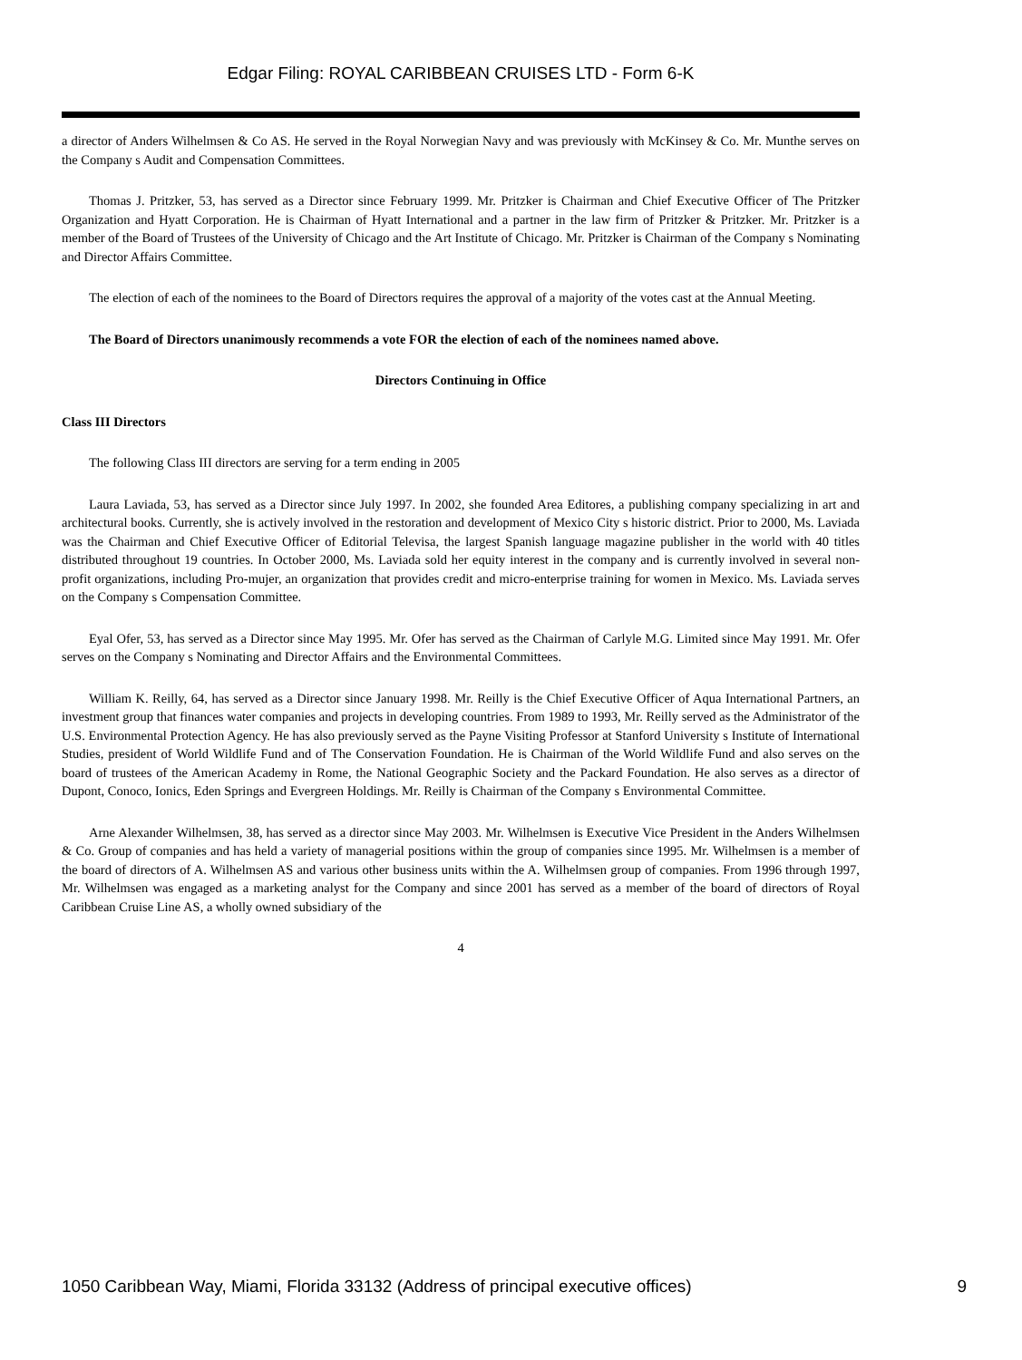Edgar Filing: ROYAL CARIBBEAN CRUISES LTD - Form 6-K
a director of Anders Wilhelmsen & Co AS. He served in the Royal Norwegian Navy and was previously with McKinsey & Co. Mr. Munthe serves on the Company s Audit and Compensation Committees.
Thomas J. Pritzker, 53, has served as a Director since February 1999. Mr. Pritzker is Chairman and Chief Executive Officer of The Pritzker Organization and Hyatt Corporation. He is Chairman of Hyatt International and a partner in the law firm of Pritzker & Pritzker. Mr. Pritzker is a member of the Board of Trustees of the University of Chicago and the Art Institute of Chicago. Mr. Pritzker is Chairman of the Company s Nominating and Director Affairs Committee.
The election of each of the nominees to the Board of Directors requires the approval of a majority of the votes cast at the Annual Meeting.
The Board of Directors unanimously recommends a vote FOR the election of each of the nominees named above.
Directors Continuing in Office
Class III Directors
The following Class III directors are serving for a term ending in 2005
Laura Laviada, 53, has served as a Director since July 1997. In 2002, she founded Area Editores, a publishing company specializing in art and architectural books. Currently, she is actively involved in the restoration and development of Mexico City s historic district. Prior to 2000, Ms. Laviada was the Chairman and Chief Executive Officer of Editorial Televisa, the largest Spanish language magazine publisher in the world with 40 titles distributed throughout 19 countries. In October 2000, Ms. Laviada sold her equity interest in the company and is currently involved in several non-profit organizations, including Pro-mujer, an organization that provides credit and micro-enterprise training for women in Mexico. Ms. Laviada serves on the Company s Compensation Committee.
Eyal Ofer, 53, has served as a Director since May 1995. Mr. Ofer has served as the Chairman of Carlyle M.G. Limited since May 1991. Mr. Ofer serves on the Company s Nominating and Director Affairs and the Environmental Committees.
William K. Reilly, 64, has served as a Director since January 1998. Mr. Reilly is the Chief Executive Officer of Aqua International Partners, an investment group that finances water companies and projects in developing countries. From 1989 to 1993, Mr. Reilly served as the Administrator of the U.S. Environmental Protection Agency. He has also previously served as the Payne Visiting Professor at Stanford University s Institute of International Studies, president of World Wildlife Fund and of The Conservation Foundation. He is Chairman of the World Wildlife Fund and also serves on the board of trustees of the American Academy in Rome, the National Geographic Society and the Packard Foundation. He also serves as a director of Dupont, Conoco, Ionics, Eden Springs and Evergreen Holdings. Mr. Reilly is Chairman of the Company s Environmental Committee.
Arne Alexander Wilhelmsen, 38, has served as a director since May 2003. Mr. Wilhelmsen is Executive Vice President in the Anders Wilhelmsen & Co. Group of companies and has held a variety of managerial positions within the group of companies since 1995. Mr. Wilhelmsen is a member of the board of directors of A. Wilhelmsen AS and various other business units within the A. Wilhelmsen group of companies. From 1996 through 1997, Mr. Wilhelmsen was engaged as a marketing analyst for the Company and since 2001 has served as a member of the board of directors of Royal Caribbean Cruise Line AS, a wholly owned subsidiary of the
4
1050 Caribbean Way, Miami, Florida 33132 (Address of principal executive offices) 9